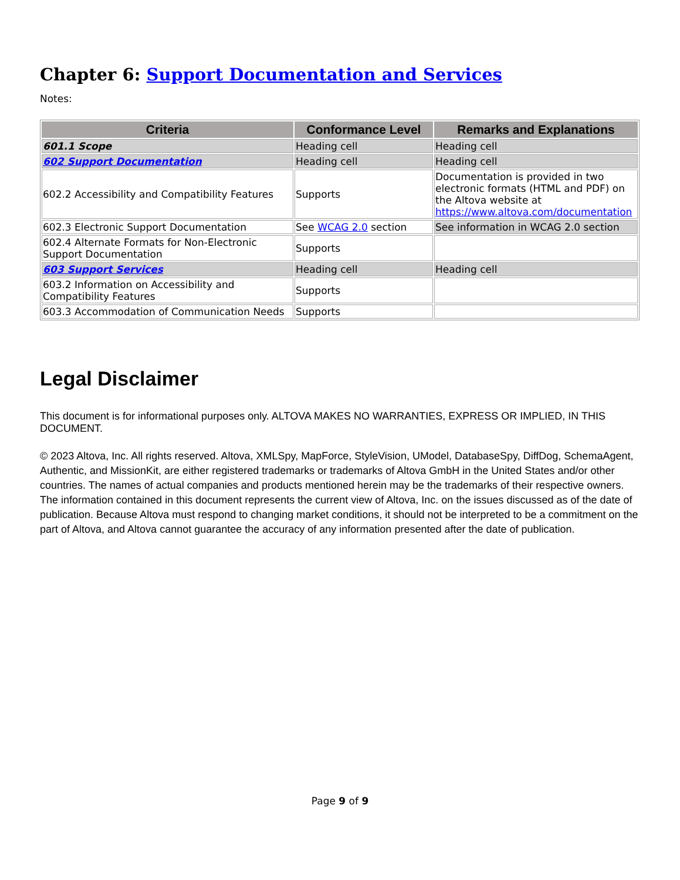Chapter 6: Support Documentation and Services
Notes:
| Criteria | Conformance Level | Remarks and Explanations |
| --- | --- | --- |
| 601.1 Scope | Heading cell | Heading cell |
| 602 Support Documentation | Heading cell | Heading cell |
| 602.2 Accessibility and Compatibility Features | Supports | Documentation is provided in two electronic formats (HTML and PDF) on the Altova website at https://www.altova.com/documentation |
| 602.3 Electronic Support Documentation | See WCAG 2.0 section | See information in WCAG 2.0 section |
| 602.4 Alternate Formats for Non-Electronic Support Documentation | Supports | |
| 603 Support Services | Heading cell | Heading cell |
| 603.2 Information on Accessibility and Compatibility Features | Supports | |
| 603.3 Accommodation of Communication Needs | Supports | |
Legal Disclaimer
This document is for informational purposes only. ALTOVA MAKES NO WARRANTIES, EXPRESS OR IMPLIED, IN THIS DOCUMENT.
© 2023 Altova, Inc. All rights reserved. Altova, XMLSpy, MapForce, StyleVision, UModel, DatabaseSpy, DiffDog, SchemaAgent, Authentic, and MissionKit, are either registered trademarks or trademarks of Altova GmbH in the United States and/or other countries. The names of actual companies and products mentioned herein may be the trademarks of their respective owners. The information contained in this document represents the current view of Altova, Inc. on the issues discussed as of the date of publication. Because Altova must respond to changing market conditions, it should not be interpreted to be a commitment on the part of Altova, and Altova cannot guarantee the accuracy of any information presented after the date of publication.
Page 9 of 9